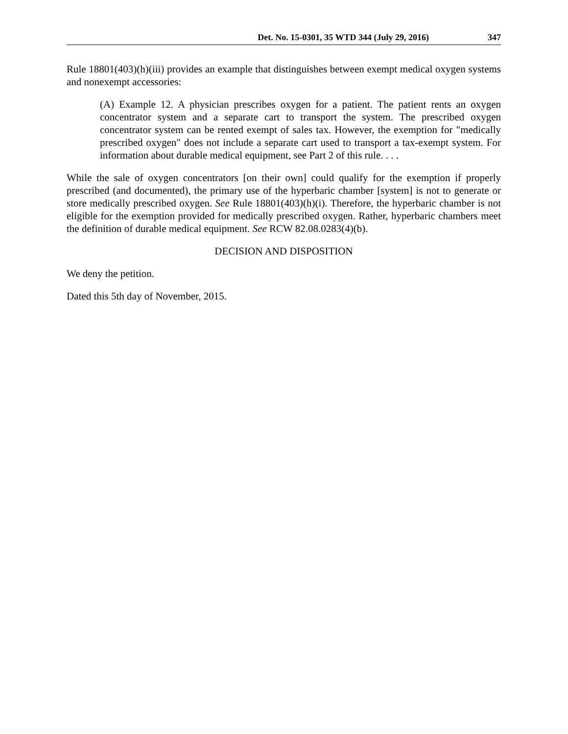Det. No. 15-0301, 35 WTD 344 (July 29, 2016) 347
Rule 18801(403)(h)(iii) provides an example that distinguishes between exempt medical oxygen systems and nonexempt accessories:
(A) Example 12. A physician prescribes oxygen for a patient. The patient rents an oxygen concentrator system and a separate cart to transport the system. The prescribed oxygen concentrator system can be rented exempt of sales tax. However, the exemption for "medically prescribed oxygen" does not include a separate cart used to transport a tax-exempt system. For information about durable medical equipment, see Part 2 of this rule. . . .
While the sale of oxygen concentrators [on their own] could qualify for the exemption if properly prescribed (and documented), the primary use of the hyperbaric chamber [system] is not to generate or store medically prescribed oxygen. See Rule 18801(403)(h)(i). Therefore, the hyperbaric chamber is not eligible for the exemption provided for medically prescribed oxygen. Rather, hyperbaric chambers meet the definition of durable medical equipment. See RCW 82.08.0283(4)(b).
DECISION AND DISPOSITION
We deny the petition.
Dated this 5th day of November, 2015.